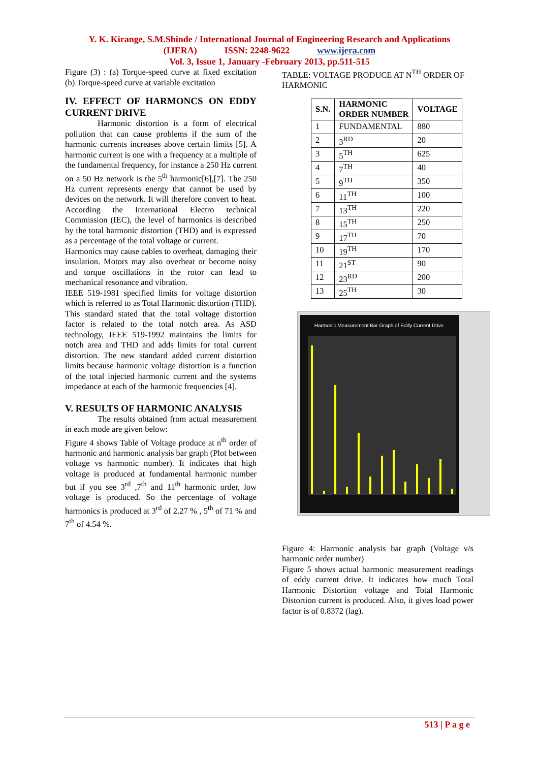Y. K. Kirange, S.M.Shinde / International Journal of Engineering Research and Applications
(IJERA) ISSN: 2248-9622 www.ijera.com
Vol. 3, Issue 1, January -February 2013, pp.511-515
Figure (3) : (a) Torque-speed curve at fixed excitation (b) Torque-speed curve at variable excitation
IV. EFFECT OF HARMONCS ON EDDY CURRENT DRIVE
Harmonic distortion is a form of electrical pollution that can cause problems if the sum of the harmonic currents increases above certain limits [5]. A harmonic current is one with a frequency at a multiple of the fundamental frequency, for instance a 250 Hz current on a 50 Hz network is the 5<sup>th</sup> harmonic[6],[7]. The 250 Hz current represents energy that cannot be used by devices on the network. It will therefore convert to heat. According the International Electro technical Commission (IEC), the level of harmonics is described by the total harmonic distortion (THD) and is expressed as a percentage of the total voltage or current.
Harmonics may cause cables to overheat, damaging their insulation. Motors may also overheat or become noisy and torque oscillations in the rotor can lead to mechanical resonance and vibration.
IEEE 519-1981 specified limits for voltage distortion which is referred to as Total Harmonic distortion (THD). This standard stated that the total voltage distortion factor is related to the total notch area. As ASD technology, IEEE 519-1992 maintains the limits for notch area and THD and adds limits for total current distortion. The new standard added current distortion limits because harmonic voltage distortion is a function of the total injected harmonic current and the systems impedance at each of the harmonic frequencies [4].
V. RESULTS OF HARMONIC ANALYSIS
The results obtained from actual measurement in each mode are given below:
Figure 4 shows Table of Voltage produce at n<sup>th</sup> order of harmonic and harmonic analysis bar graph (Plot between voltage vs harmonic number). It indicates that high voltage is produced at fundamental harmonic number but if you see 3<sup>rd</sup> ,7<sup>th</sup> and 11<sup>th</sup> harmonic order, low voltage is produced. So the percentage of voltage harmonics is produced at 3<sup>rd</sup> of 2.27 % , 5<sup>th</sup> of 71 % and 7<sup>th</sup> of 4.54 %.
TABLE: VOLTAGE PRODUCE AT N<sup>TH</sup> ORDER OF HARMONIC
| S.N. | HARMONIC ORDER NUMBER | VOLTAGE |
| --- | --- | --- |
| 1 | FUNDAMENTAL | 880 |
| 2 | 3<sup>RD</sup> | 20 |
| 3 | 5<sup>TH</sup> | 625 |
| 4 | 7<sup>TH</sup> | 40 |
| 5 | 9<sup>TH</sup> | 350 |
| 6 | 11<sup>TH</sup> | 100 |
| 7 | 13<sup>TH</sup> | 220 |
| 8 | 15<sup>TH</sup> | 250 |
| 9 | 17<sup>TH</sup> | 70 |
| 10 | 19<sup>TH</sup> | 170 |
| 11 | 21<sup>ST</sup> | 90 |
| 12 | 23<sup>RD</sup> | 200 |
| 13 | 25<sup>TH</sup> | 30 |
Harmonic Measurement Bar Graph of Eddy Current Drive
Figure 4: Harmonic analysis bar graph (Voltage v/s harmonic order number)
Figure 5 shows actual harmonic measurement readings of eddy current drive. It indicates how much Total Harmonic Distortion voltage and Total Harmonic Distortion current is produced. Also, it gives load power factor is of 0.8372 (lag).
513 | P a g e